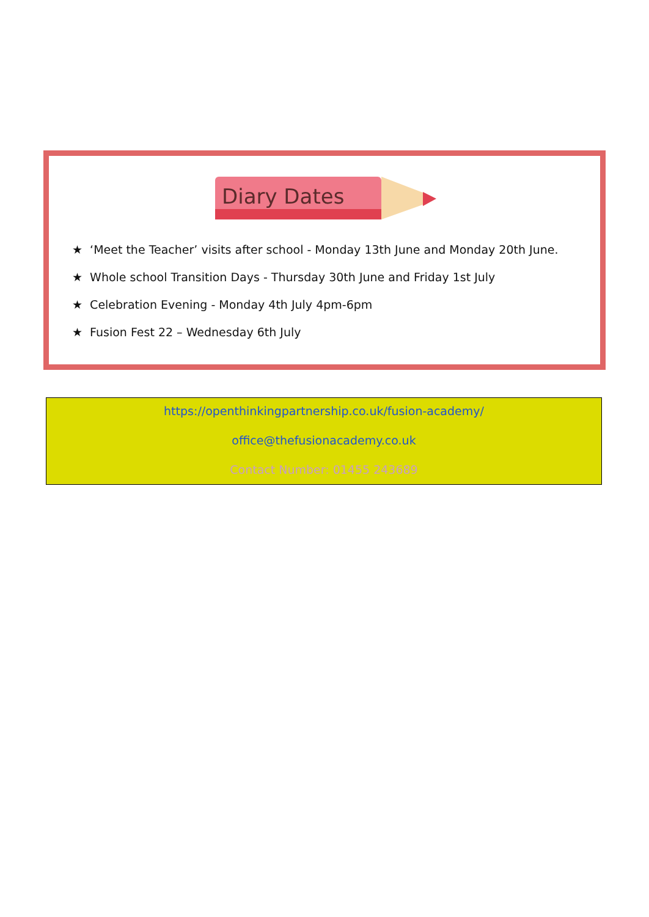Diary Dates
★ ‘Meet the Teacher’ visits after school - Monday 13th June and Monday 20th June.
★ Whole school Transition Days - Thursday 30th June and Friday 1st July
★ Celebration Evening - Monday 4th July 4pm-6pm
★ Fusion Fest 22 – Wednesday 6th July
https://openthinkingpartnership.co.uk/fusion-academy/
office@thefusionacademy.co.uk
Contact Number: 01455 243689